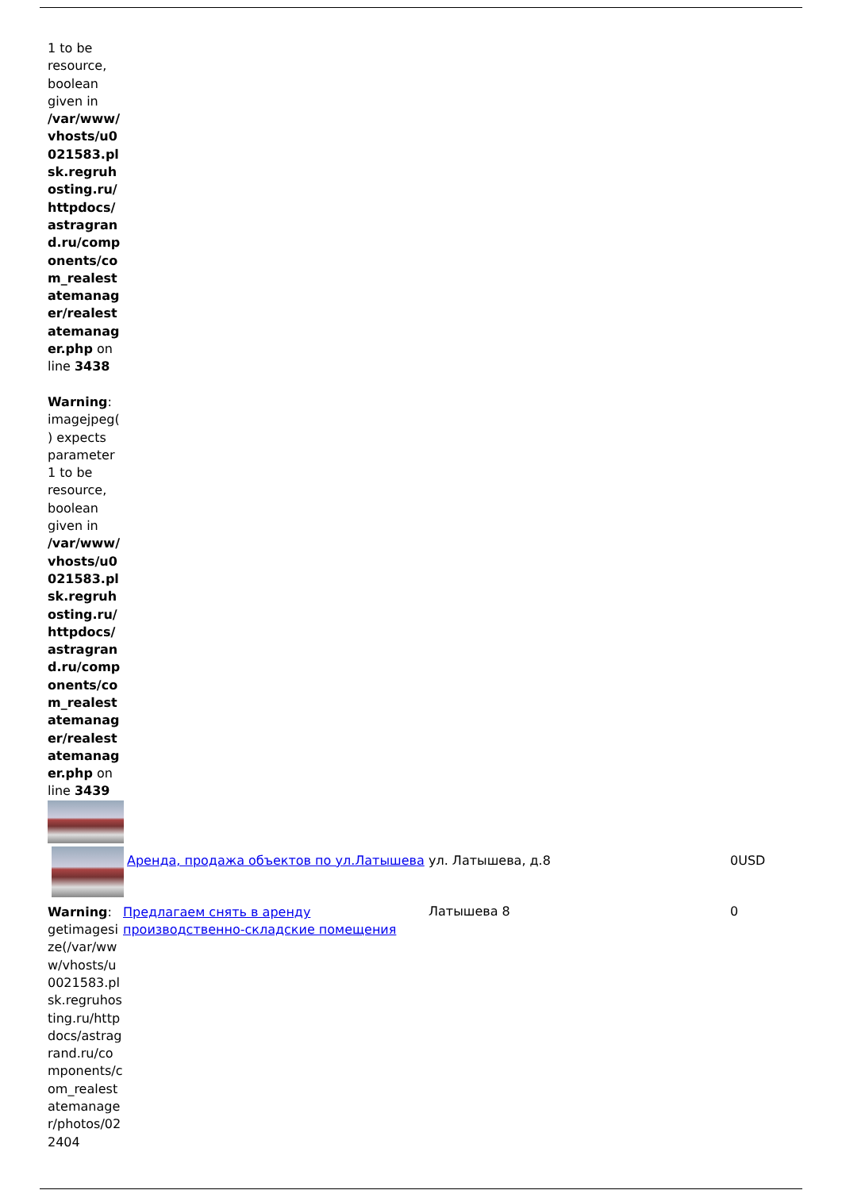1 to be resource, boolean given in /var/www/vhosts/u0021583.plsk.regruhosting.ru/httpdocs/astragrand.ru/components/com_realestatemanager/realestatemanager.php on line 3438
Warning: imagejpeg() expects parameter 1 to be resource, boolean given in /var/www/vhosts/u0021583.plsk.regruhosting.ru/httpdocs/astragrand.ru/components/com_realestatemanager/realestatemanager.php on line 3439
| | Аренда, продажа объектов по ул.Латышева | ул. Латышева, д.8 | 0USD |
| Warning : getimagesize(/var/www/vhosts/u0021583.plsk.regruhosting.ru/httpdocs/astragrand.ru/components/com_realestatemanager/photos/022404 Предлагаем снять в аренду производственно-складские помещения | | Латышева 8 | 0 |